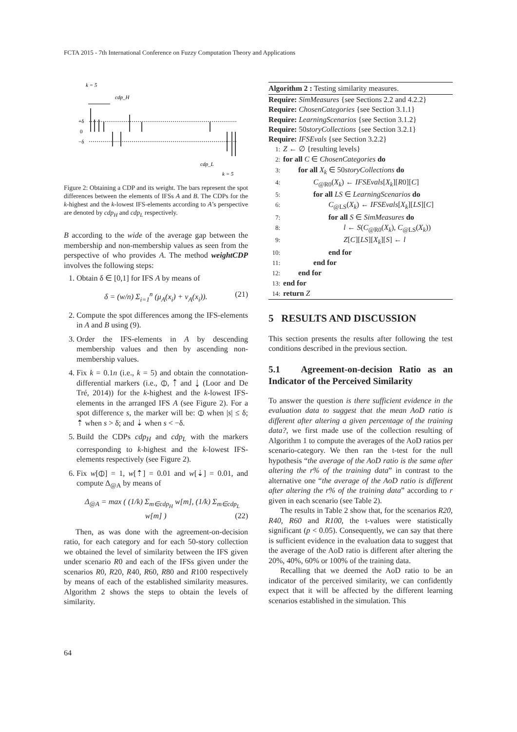FCTA 2015 - 7th International Conference on Fuzzy Computation Theory and Applications
k = 5
cdp_H
+δ
0
−δ
cdp_L
k = 5
Figure 2: Obtaining a CDP and its weight. The bars represent the spot differences between the elements of IFSs A and B. The CDPs for the k-highest and the k-lowest IFS-elements according to A’s perspective are denoted by cdp<sub>H</sub> and cdp<sub>L</sub> respectively.
B according to the wide of the average gap between the membership and non-membership values as seen from the perspective of who provides A. The method weightCDP involves the following steps:
1. Obtain δ ∈ [0,1] for IFS A by means of
δ = (w/n) Σ<sub>i=1</sub><sup>n</sup> (μ<sub>A</sub>(x<sub>i</sub>) + ν<sub>A</sub>(x<sub>i</sub>)). (21)
2. Compute the spot differences among the IFS-elements in A and B using (9).
3. Order the IFS-elements in A by descending membership values and then by ascending non-membership values.
4. Fix k = 0.1n (i.e., k = 5) and obtain the connotation-differential markers (i.e., ⦶, ⇡ and ⇣ (Loor and De Tré, 2014)) for the k-highest and the k-lowest IFS-elements in the arranged IFS A (see Figure 2). For a spot difference s, the marker will be: ⦶ when |s| ≤ δ; ⇡ when s > δ; and ⇣ when s < −δ.
5. Build the CDPs cdp<sub>H</sub> and cdp<sub>L</sub> with the markers corresponding to k-highest and the k-lowest IFS-elements respectively (see Figure 2).
6. Fix w[⦶] = 1, w[⇡] = 0.01 and w[⇣] = 0.01, and compute Δ<sub>@A</sub> by means of
Δ<sub>@A</sub> = max ( (1/k) Σ<sub>m∈cdp<sub>H</sub></sub> w[m], (1/k) Σ<sub>m∈cdp<sub>L</sub></sub> w[m] ) (22)
Then, as was done with the agreement-on-decision ratio, for each category and for each 50-story collection we obtained the level of similarity between the IFS given under scenario R0 and each of the IFSs given under the scenarios R0, R20, R40, R60, R80 and R100 respectively by means of each of the established similarity measures. Algorithm 2 shows the steps to obtain the levels of similarity.
Algorithm 2 : Testing similarity measures.
Require: SimMeasures {see Sections 2.2 and 4.2.2}
Require: ChosenCategories {see Section 3.1.1}
Require: LearningScenarios {see Section 3.1.2}
Require: 50storyCollections {see Section 3.2.1}
Require: IFSEvals {see Section 3.2.2}
1: Z ← ∅ {resulting levels}
2: for all C ∈ ChosenCategories do
3:  for all X<sub>k</sub> ∈ 50storyCollections do
4:    C<sub>@R0</sub>(X<sub>k</sub>) ← IFSEvals[X<sub>k</sub>][R0][C]
5:    for all LS ∈ LearningScenarios do
6:      C<sub>@LS</sub>(X<sub>k</sub>) ← IFSEvals[X<sub>k</sub>][LS][C]
7:      for all S ∈ SimMeasures do
8:        l ← S(C<sub>@R0</sub>(X<sub>k</sub>), C<sub>@LS</sub>(X<sub>k</sub>))
9:        Z[C][LS][X<sub>k</sub>][S] ← l
10:      end for
11:    end for
12:  end for
13: end for
14: return Z
5 RESULTS AND DISCUSSION
This section presents the results after following the test conditions described in the previous section.
5.1 Agreement-on-decision Ratio as an Indicator of the Perceived Similarity
To answer the question is there sufficient evidence in the evaluation data to suggest that the mean AoD ratio is different after altering a given percentage of the training data?, we first made use of the collection resulting of Algorithm 1 to compute the averages of the AoD ratios per scenario-category. We then ran the t-test for the null hypothesis “the average of the AoD ratio is the same after altering the r% of the training data” in contrast to the alternative one “the average of the AoD ratio is different after altering the r% of the training data” according to r given in each scenario (see Table 2).
The results in Table 2 show that, for the scenarios R20, R40, R60 and R100, the t-values were statistically significant (p < 0.05). Consequently, we can say that there is sufficient evidence in the evaluation data to suggest that the average of the AoD ratio is different after altering the 20%, 40%, 60% or 100% of the training data.
Recalling that we deemed the AoD ratio to be an indicator of the perceived similarity, we can confidently expect that it will be affected by the different learning scenarios established in the simulation. This
64